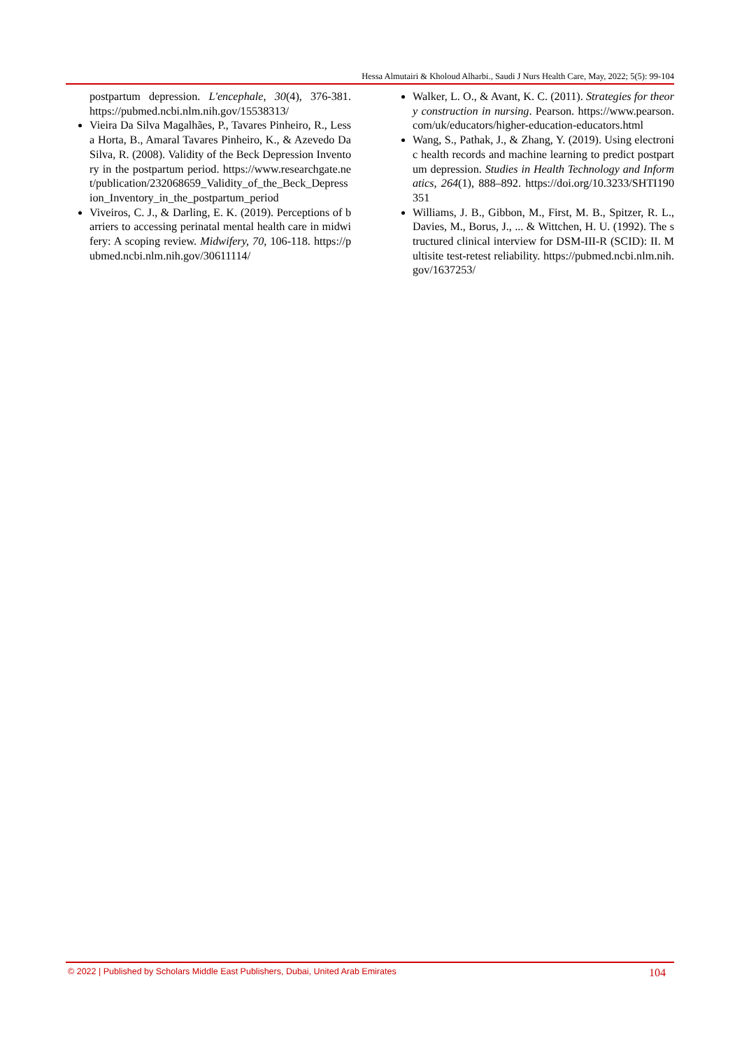Hessa Almutairi & Kholoud Alharbi., Saudi J Nurs Health Care, May, 2022; 5(5): 99-104
postpartum depression. L'encephale, 30(4), 376-381. https://pubmed.ncbi.nlm.nih.gov/15538313/
Vieira Da Silva Magalhães, P., Tavares Pinheiro, R., Lessa Horta, B., Amaral Tavares Pinheiro, K., & Azevedo Da Silva, R. (2008). Validity of the Beck Depression Inventory in the postpartum period. https://www.researchgate.net/publication/232068659_Validity_of_the_Beck_Depression_Inventory_in_the_postpartum_period
Viveiros, C. J., & Darling, E. K. (2019). Perceptions of barriers to accessing perinatal mental health care in midwifery: A scoping review. Midwifery, 70, 106-118. https://pubmed.ncbi.nlm.nih.gov/30611114/
Walker, L. O., & Avant, K. C. (2011). Strategies for theory construction in nursing. Pearson. https://www.pearson.com/uk/educators/higher-education-educators.html
Wang, S., Pathak, J., & Zhang, Y. (2019). Using electronic health records and machine learning to predict postpartum depression. Studies in Health Technology and Informatics, 264(1), 888–892. https://doi.org/10.3233/SHTI190351
Williams, J. B., Gibbon, M., First, M. B., Spitzer, R. L., Davies, M., Borus, J., ... & Wittchen, H. U. (1992). The structured clinical interview for DSM-III-R (SCID): II. Multisite test-retest reliability. https://pubmed.ncbi.nlm.nih.gov/1637253/
© 2022 | Published by Scholars Middle East Publishers, Dubai, United Arab Emirates 104